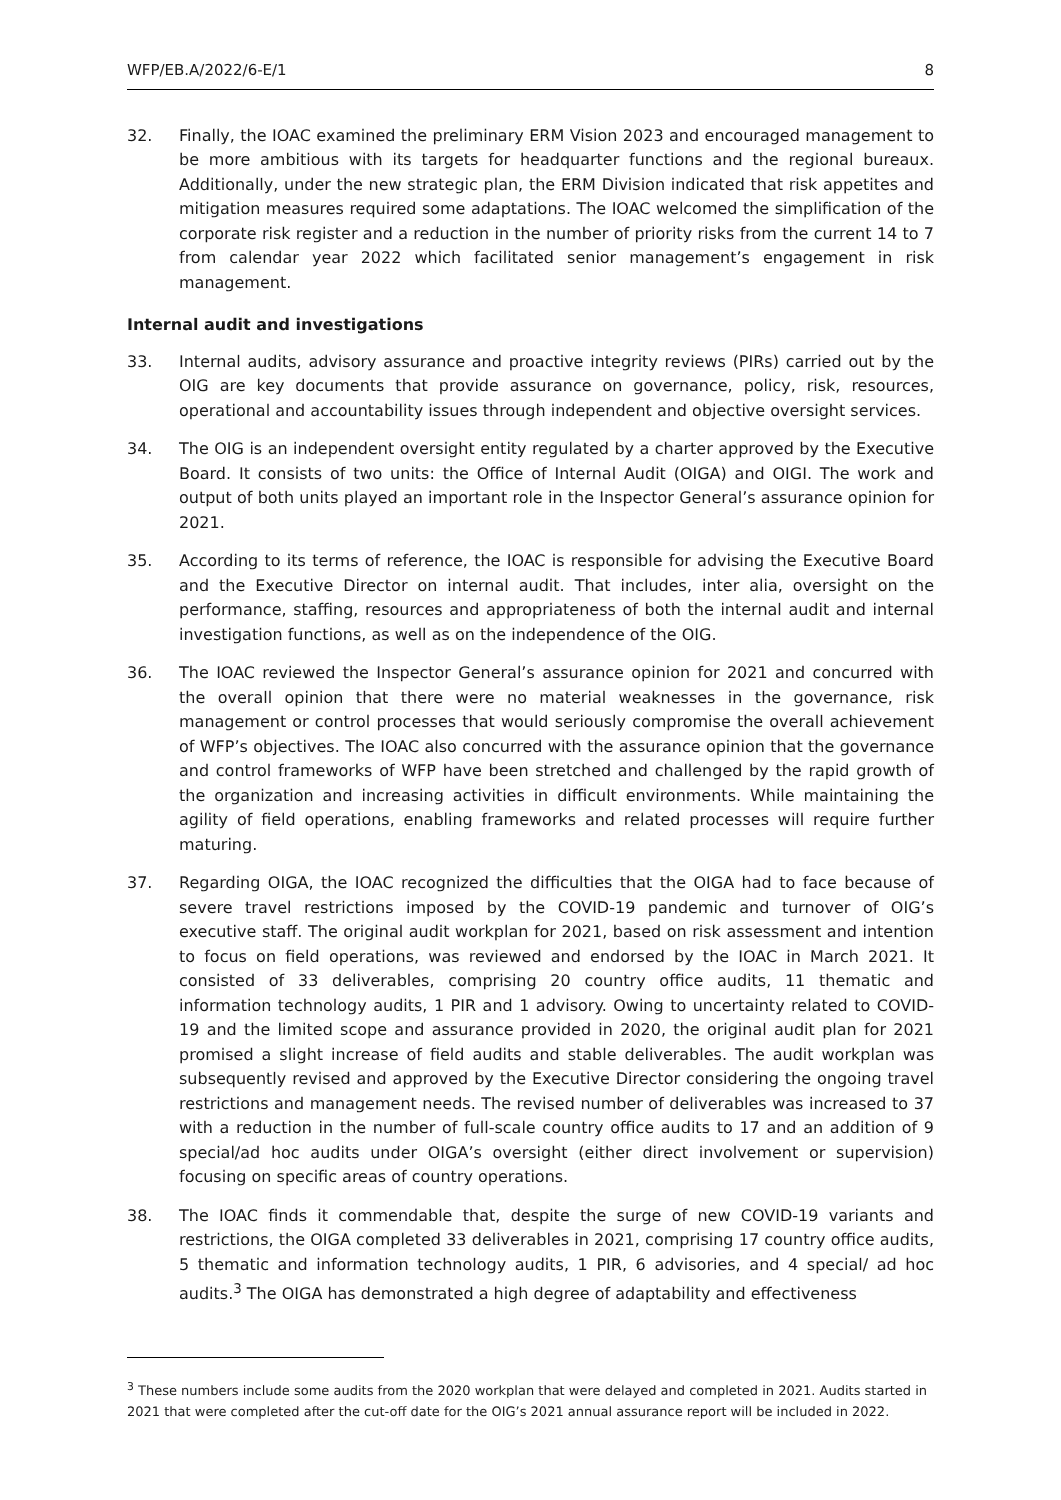WFP/EB.A/2022/6-E/1 8
32. Finally, the IOAC examined the preliminary ERM Vision 2023 and encouraged management to be more ambitious with its targets for headquarter functions and the regional bureaux. Additionally, under the new strategic plan, the ERM Division indicated that risk appetites and mitigation measures required some adaptations. The IOAC welcomed the simplification of the corporate risk register and a reduction in the number of priority risks from the current 14 to 7 from calendar year 2022 which facilitated senior management’s engagement in risk management.
Internal audit and investigations
33. Internal audits, advisory assurance and proactive integrity reviews (PIRs) carried out by the OIG are key documents that provide assurance on governance, policy, risk, resources, operational and accountability issues through independent and objective oversight services.
34. The OIG is an independent oversight entity regulated by a charter approved by the Executive Board. It consists of two units: the Office of Internal Audit (OIGA) and OIGI. The work and output of both units played an important role in the Inspector General’s assurance opinion for 2021.
35. According to its terms of reference, the IOAC is responsible for advising the Executive Board and the Executive Director on internal audit. That includes, inter alia, oversight on the performance, staffing, resources and appropriateness of both the internal audit and internal investigation functions, as well as on the independence of the OIG.
36. The IOAC reviewed the Inspector General’s assurance opinion for 2021 and concurred with the overall opinion that there were no material weaknesses in the governance, risk management or control processes that would seriously compromise the overall achievement of WFP’s objectives. The IOAC also concurred with the assurance opinion that the governance and control frameworks of WFP have been stretched and challenged by the rapid growth of the organization and increasing activities in difficult environments. While maintaining the agility of field operations, enabling frameworks and related processes will require further maturing.
37. Regarding OIGA, the IOAC recognized the difficulties that the OIGA had to face because of severe travel restrictions imposed by the COVID-19 pandemic and turnover of OIG’s executive staff. The original audit workplan for 2021, based on risk assessment and intention to focus on field operations, was reviewed and endorsed by the IOAC in March 2021. It consisted of 33 deliverables, comprising 20 country office audits, 11 thematic and information technology audits, 1 PIR and 1 advisory. Owing to uncertainty related to COVID-19 and the limited scope and assurance provided in 2020, the original audit plan for 2021 promised a slight increase of field audits and stable deliverables. The audit workplan was subsequently revised and approved by the Executive Director considering the ongoing travel restrictions and management needs. The revised number of deliverables was increased to 37 with a reduction in the number of full-scale country office audits to 17 and an addition of 9 special/ad hoc audits under OIGA’s oversight (either direct involvement or supervision) focusing on specific areas of country operations.
38. The IOAC finds it commendable that, despite the surge of new COVID-19 variants and restrictions, the OIGA completed 33 deliverables in 2021, comprising 17 country office audits, 5 thematic and information technology audits, 1 PIR, 6 advisories, and 4 special/ ad hoc audits.<sup>3</sup> The OIGA has demonstrated a high degree of adaptability and effectiveness
<sup>3</sup> These numbers include some audits from the 2020 workplan that were delayed and completed in 2021. Audits started in 2021 that were completed after the cut-off date for the OIG’s 2021 annual assurance report will be included in 2022.